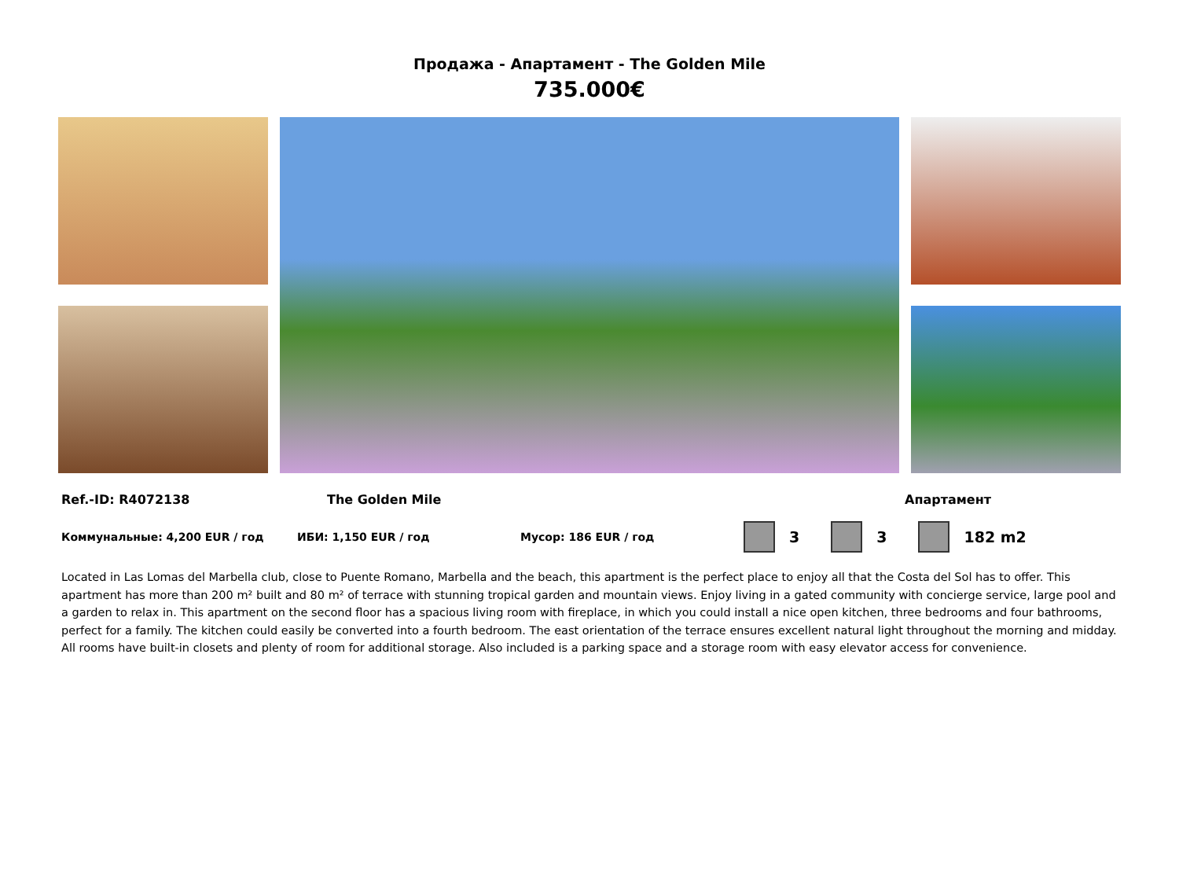Продажа - Апартамент - The Golden Mile
735.000€
Ref.-ID: R4072138 The Golden Mile Апартамент
Коммунальные: 4,200 EUR / год ИБИ: 1,150 EUR / год Мусор: 186 EUR / год 3 3 182 m2
Located in Las Lomas del Marbella club, close to Puente Romano, Marbella and the beach, this apartment is the perfect place to enjoy all that the Costa del Sol has to offer. This apartment has more than 200 m² built and 80 m² of terrace with stunning tropical garden and mountain views. Enjoy living in a gated community with concierge service, large pool and a garden to relax in. This apartment on the second floor has a spacious living room with fireplace, in which you could install a nice open kitchen, three bedrooms and four bathrooms, perfect for a family. The kitchen could easily be converted into a fourth bedroom. The east orientation of the terrace ensures excellent natural light throughout the morning and midday. All rooms have built-in closets and plenty of room for additional storage. Also included is a parking space and a storage room with easy elevator access for convenience.